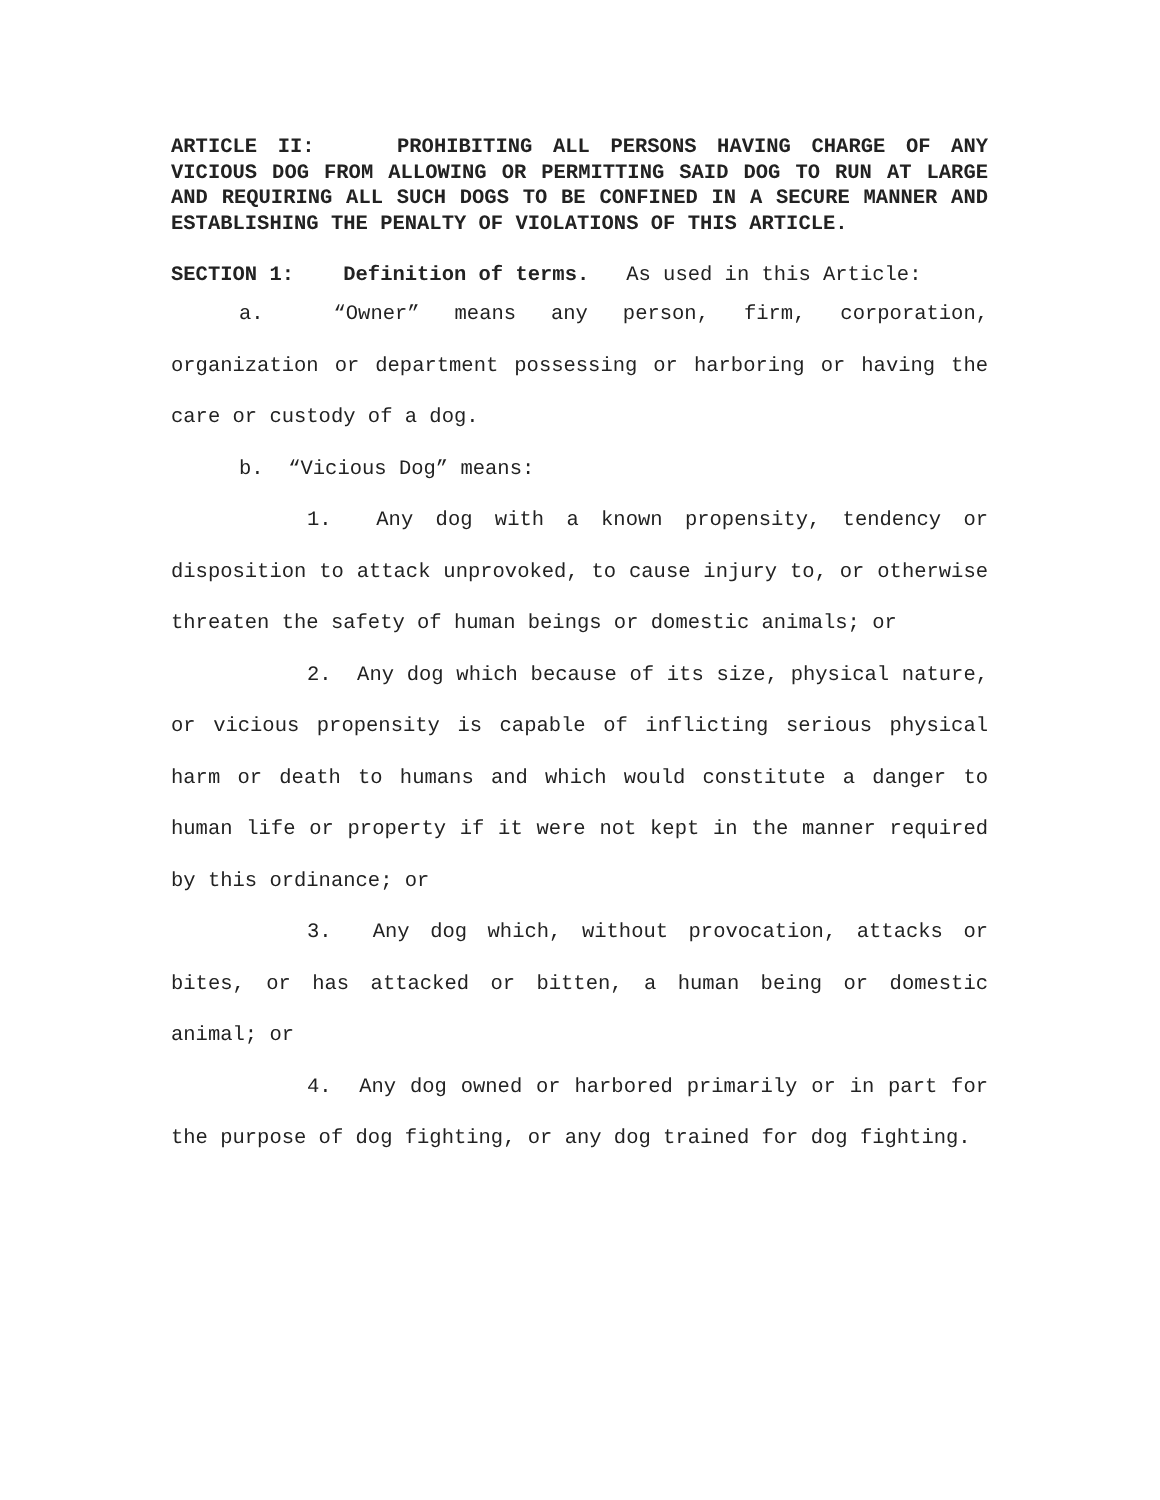ARTICLE II: PROHIBITING ALL PERSONS HAVING CHARGE OF ANY VICIOUS DOG FROM ALLOWING OR PERMITTING SAID DOG TO RUN AT LARGE AND REQUIRING ALL SUCH DOGS TO BE CONFINED IN A SECURE MANNER AND ESTABLISHING THE PENALTY OF VIOLATIONS OF THIS ARTICLE.
SECTION 1: Definition of terms. As used in this Article:
a. “Owner” means any person, firm, corporation, organization or department possessing or harboring or having the care or custody of a dog.
b. “Vicious Dog” means:
1. Any dog with a known propensity, tendency or disposition to attack unprovoked, to cause injury to, or otherwise threaten the safety of human beings or domestic animals; or
2. Any dog which because of its size, physical nature, or vicious propensity is capable of inflicting serious physical harm or death to humans and which would constitute a danger to human life or property if it were not kept in the manner required by this ordinance; or
3. Any dog which, without provocation, attacks or bites, or has attacked or bitten, a human being or domestic animal; or
4. Any dog owned or harbored primarily or in part for the purpose of dog fighting, or any dog trained for dog fighting.